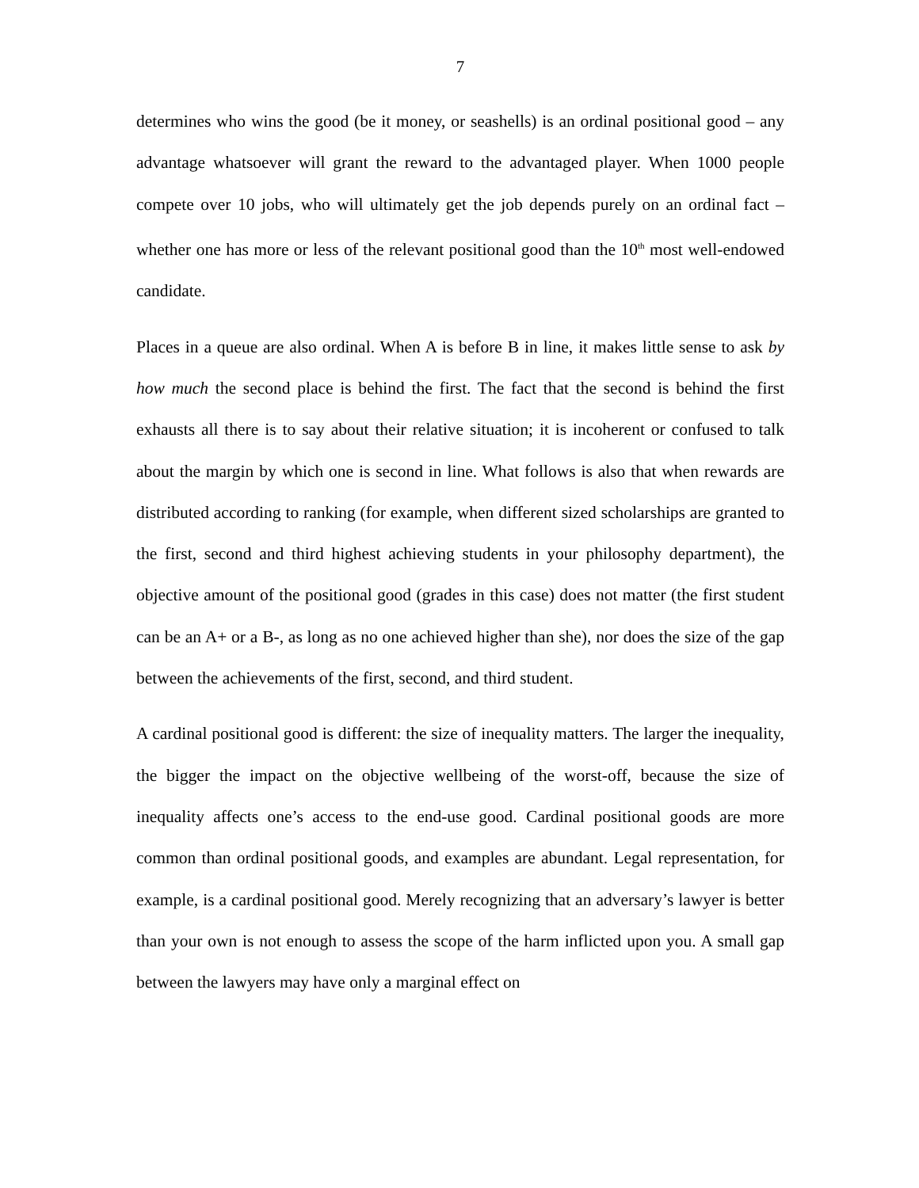7
determines who wins the good (be it money, or seashells) is an ordinal positional good – any advantage whatsoever will grant the reward to the advantaged player. When 1000 people compete over 10 jobs, who will ultimately get the job depends purely on an ordinal fact – whether one has more or less of the relevant positional good than the 10<sup>th</sup> most well-endowed candidate.
Places in a queue are also ordinal. When A is before B in line, it makes little sense to ask by how much the second place is behind the first. The fact that the second is behind the first exhausts all there is to say about their relative situation; it is incoherent or confused to talk about the margin by which one is second in line. What follows is also that when rewards are distributed according to ranking (for example, when different sized scholarships are granted to the first, second and third highest achieving students in your philosophy department), the objective amount of the positional good (grades in this case) does not matter (the first student can be an A+ or a B-, as long as no one achieved higher than she), nor does the size of the gap between the achievements of the first, second, and third student.
A cardinal positional good is different: the size of inequality matters. The larger the inequality, the bigger the impact on the objective wellbeing of the worst-off, because the size of inequality affects one’s access to the end-use good. Cardinal positional goods are more common than ordinal positional goods, and examples are abundant. Legal representation, for example, is a cardinal positional good. Merely recognizing that an adversary’s lawyer is better than your own is not enough to assess the scope of the harm inflicted upon you. A small gap between the lawyers may have only a marginal effect on